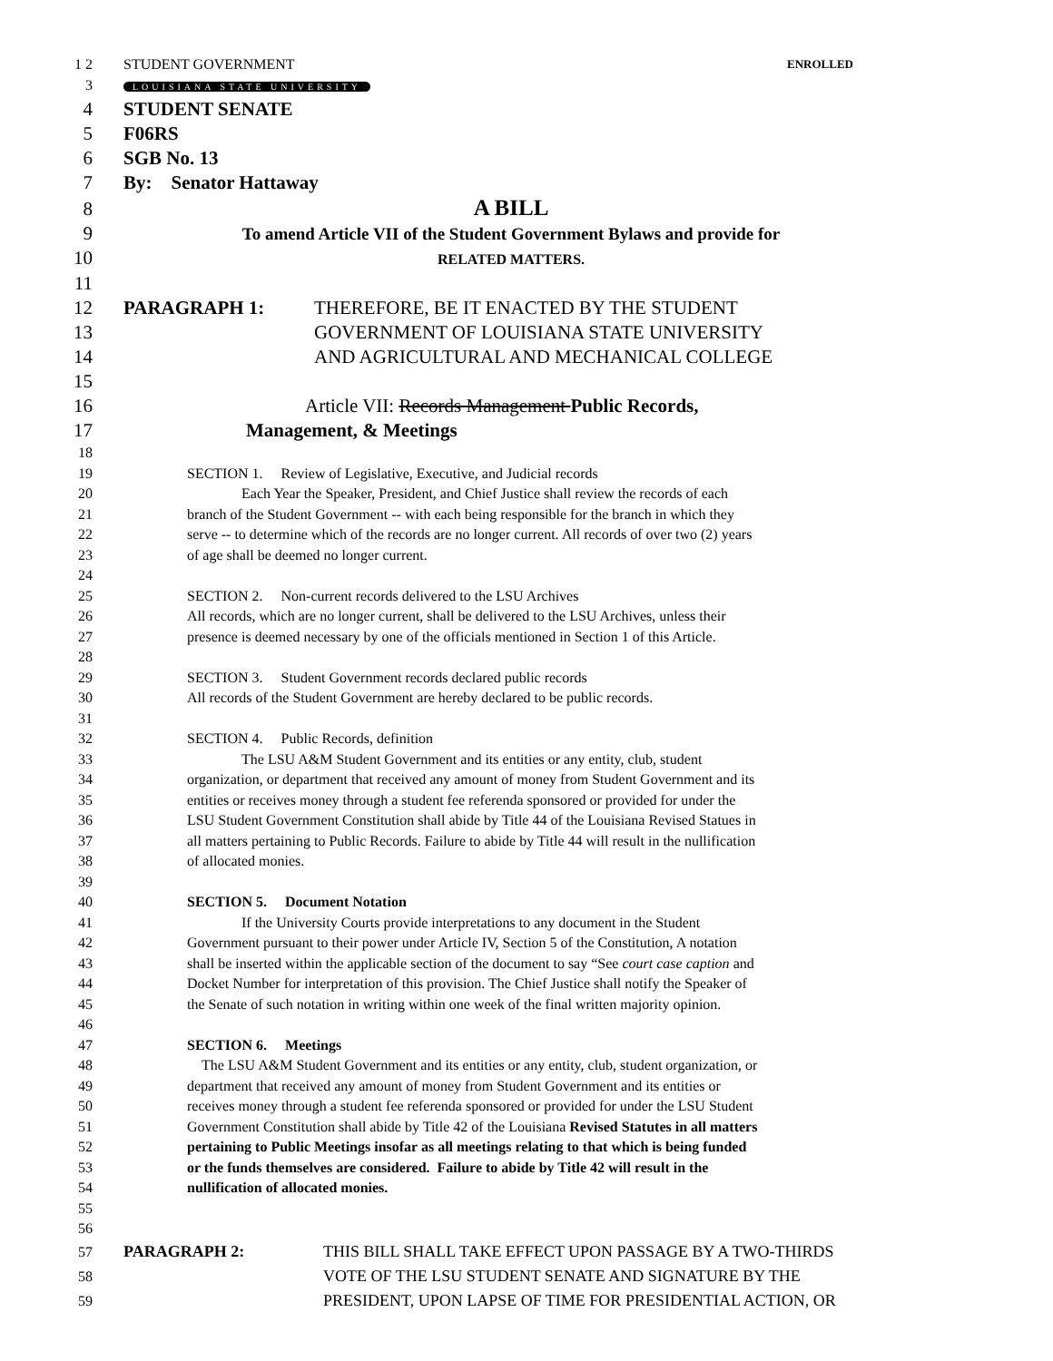1 2 STUDENT GOVERNMENT ENROLLED
3 LOUISIANA STATE UNIVERSITY
4 STUDENT SENATE
5 F06RS
6 SGB No. 13
7 By: Senator Hattaway
8 A BILL
9 To amend Article VII of the Student Government Bylaws and provide for
10 RELATED MATTERS.
11
12 PARAGRAPH 1: THEREFORE, BE IT ENACTED BY THE STUDENT
13 GOVERNMENT OF LOUISIANA STATE UNIVERSITY
14 AND AGRICULTURAL AND MECHANICAL COLLEGE
15
16 Article VII: Records Management Public Records,
17 Management, & Meetings
18
19 SECTION 1. Review of Legislative, Executive, and Judicial records
20 Each Year the Speaker, President, and Chief Justice shall review the records of each
21 branch of the Student Government -- with each being responsible for the branch in which they
22 serve -- to determine which of the records are no longer current. All records of over two (2) years
23 of age shall be deemed no longer current.
24
25 SECTION 2. Non-current records delivered to the LSU Archives
26 All records, which are no longer current, shall be delivered to the LSU Archives, unless their
27 presence is deemed necessary by one of the officials mentioned in Section 1 of this Article.
28
29 SECTION 3. Student Government records declared public records
30 All records of the Student Government are hereby declared to be public records.
31
32 SECTION 4. Public Records, definition
33 The LSU A&M Student Government and its entities or any entity, club, student
34 organization, or department that received any amount of money from Student Government and its
35 entities or receives money through a student fee referenda sponsored or provided for under the
36 LSU Student Government Constitution shall abide by Title 44 of the Louisiana Revised Statues in
37 all matters pertaining to Public Records. Failure to abide by Title 44 will result in the nullification
38 of allocated monies.
39
40 SECTION 5. Document Notation
41 If the University Courts provide interpretations to any document in the Student
42 Government pursuant to their power under Article IV, Section 5 of the Constitution, A notation
43 shall be inserted within the applicable section of the document to say “See court case caption and
44 Docket Number for interpretation of this provision. The Chief Justice shall notify the Speaker of
45 the Senate of such notation in writing within one week of the final written majority opinion.
46
47 SECTION 6. Meetings
48 The LSU A&M Student Government and its entities or any entity, club, student organization, or
49 department that received any amount of money from Student Government and its entities or
50 receives money through a student fee referenda sponsored or provided for under the LSU Student
51 Government Constitution shall abide by Title 42 of the Louisiana Revised Statutes in all matters
52 pertaining to Public Meetings insofar as all meetings relating to that which is being funded
53 or the funds themselves are considered. Failure to abide by Title 42 will result in the
54 nullification of allocated monies.
55
56
57 PARAGRAPH 2: THIS BILL SHALL TAKE EFFECT UPON PASSAGE BY A TWO-THIRDS
58 VOTE OF THE LSU STUDENT SENATE AND SIGNATURE BY THE
59 PRESIDENT, UPON LAPSE OF TIME FOR PRESIDENTIAL ACTION, OR